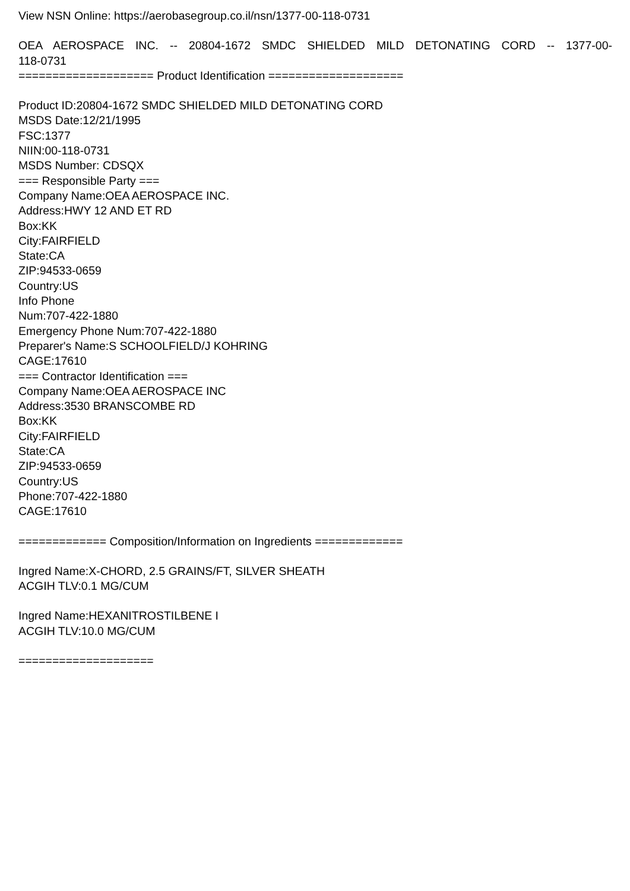View NSN Online: https://aerobasegroup.co.il/nsn/1377-00-118-0731
OEA AEROSPACE INC. -- 20804-1672 SMDC SHIELDED MILD DETONATING CORD -- 1377-00-118-0731
==================== Product Identification ====================
Product ID:20804-1672 SMDC SHIELDED MILD DETONATING CORD
MSDS Date:12/21/1995
FSC:1377
NIIN:00-118-0731
MSDS Number: CDSQX
=== Responsible Party ===
Company Name:OEA AEROSPACE INC.
Address:HWY 12 AND ET RD
Box:KK
City:FAIRFIELD
State:CA
ZIP:94533-0659
Country:US
Info Phone
Num:707-422-1880
Emergency Phone Num:707-422-1880
Preparer's Name:S SCHOOLFIELD/J KOHRING
CAGE:17610
=== Contractor Identification ===
Company Name:OEA AEROSPACE INC
Address:3530 BRANSCOMBE RD
Box:KK
City:FAIRFIELD
State:CA
ZIP:94533-0659
Country:US
Phone:707-422-1880
CAGE:17610
============= Composition/Information on Ingredients =============
Ingred Name:X-CHORD, 2.5 GRAINS/FT, SILVER SHEATH
ACGIH TLV:0.1 MG/CUM
Ingred Name:HEXANITROSTILBENE I
ACGIH TLV:10.0 MG/CUM
====================